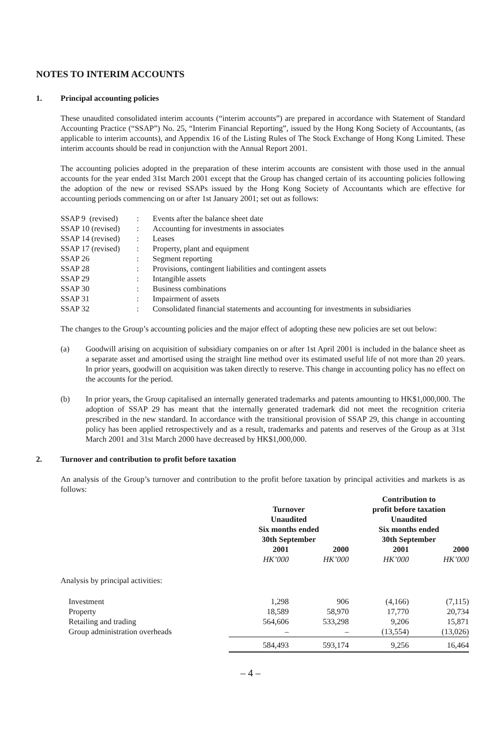NOTES TO INTERIM ACCOUNTS
1. Principal accounting policies
These unaudited consolidated interim accounts (“interim accounts”) are prepared in accordance with Statement of Standard Accounting Practice (“SSAP”) No. 25, “Interim Financial Reporting”, issued by the Hong Kong Society of Accountants, (as applicable to interim accounts), and Appendix 16 of the Listing Rules of The Stock Exchange of Hong Kong Limited. These interim accounts should be read in conjunction with the Annual Report 2001.
The accounting policies adopted in the preparation of these interim accounts are consistent with those used in the annual accounts for the year ended 31st March 2001 except that the Group has changed certain of its accounting policies following the adoption of the new or revised SSAPs issued by the Hong Kong Society of Accountants which are effective for accounting periods commencing on or after 1st January 2001; set out as follows:
| SSAP 9 (revised) | : | Events after the balance sheet date |
| SSAP 10 (revised) | : | Accounting for investments in associates |
| SSAP 14 (revised) | : | Leases |
| SSAP 17 (revised) | : | Property, plant and equipment |
| SSAP 26 | : | Segment reporting |
| SSAP 28 | : | Provisions, contingent liabilities and contingent assets |
| SSAP 29 | : | Intangible assets |
| SSAP 30 | : | Business combinations |
| SSAP 31 | : | Impairment of assets |
| SSAP 32 | : | Consolidated financial statements and accounting for investments in subsidiaries |
The changes to the Group’s accounting policies and the major effect of adopting these new policies are set out below:
(a) Goodwill arising on acquisition of subsidiary companies on or after 1st April 2001 is included in the balance sheet as a separate asset and amortised using the straight line method over its estimated useful life of not more than 20 years. In prior years, goodwill on acquisition was taken directly to reserve. This change in accounting policy has no effect on the accounts for the period.
(b) In prior years, the Group capitalised an internally generated trademarks and patents amounting to HK$1,000,000. The adoption of SSAP 29 has meant that the internally generated trademark did not meet the recognition criteria prescribed in the new standard. In accordance with the transitional provision of SSAP 29, this change in accounting policy has been applied retrospectively and as a result, trademarks and patents and reserves of the Group as at 31st March 2001 and 31st March 2000 have decreased by HK$1,000,000.
2. Turnover and contribution to profit before taxation
An analysis of the Group’s turnover and contribution to the profit before taxation by principal activities and markets is as follows:
| | Turnover Unaudited Six months ended 30th September | | Contribution to profit before taxation Unaudited Six months ended 30th September | |
| --- | --- | --- | --- | --- |
| | 2001 | 2000 | 2001 | 2000 |
| | HK’000 | HK’000 | HK’000 | HK’000 |
| Analysis by principal activities: | | | | |
| Investment | 1,298 | 906 | (4,166) | (7,115) |
| Property | 18,589 | 58,970 | 17,770 | 20,734 |
| Retailing and trading | 564,606 | 533,298 | 9,206 | 15,871 |
| Group administration overheads | – | – | (13,554) | (13,026) |
| | 584,493 | 593,174 | 9,256 | 16,464 |
– 4 –